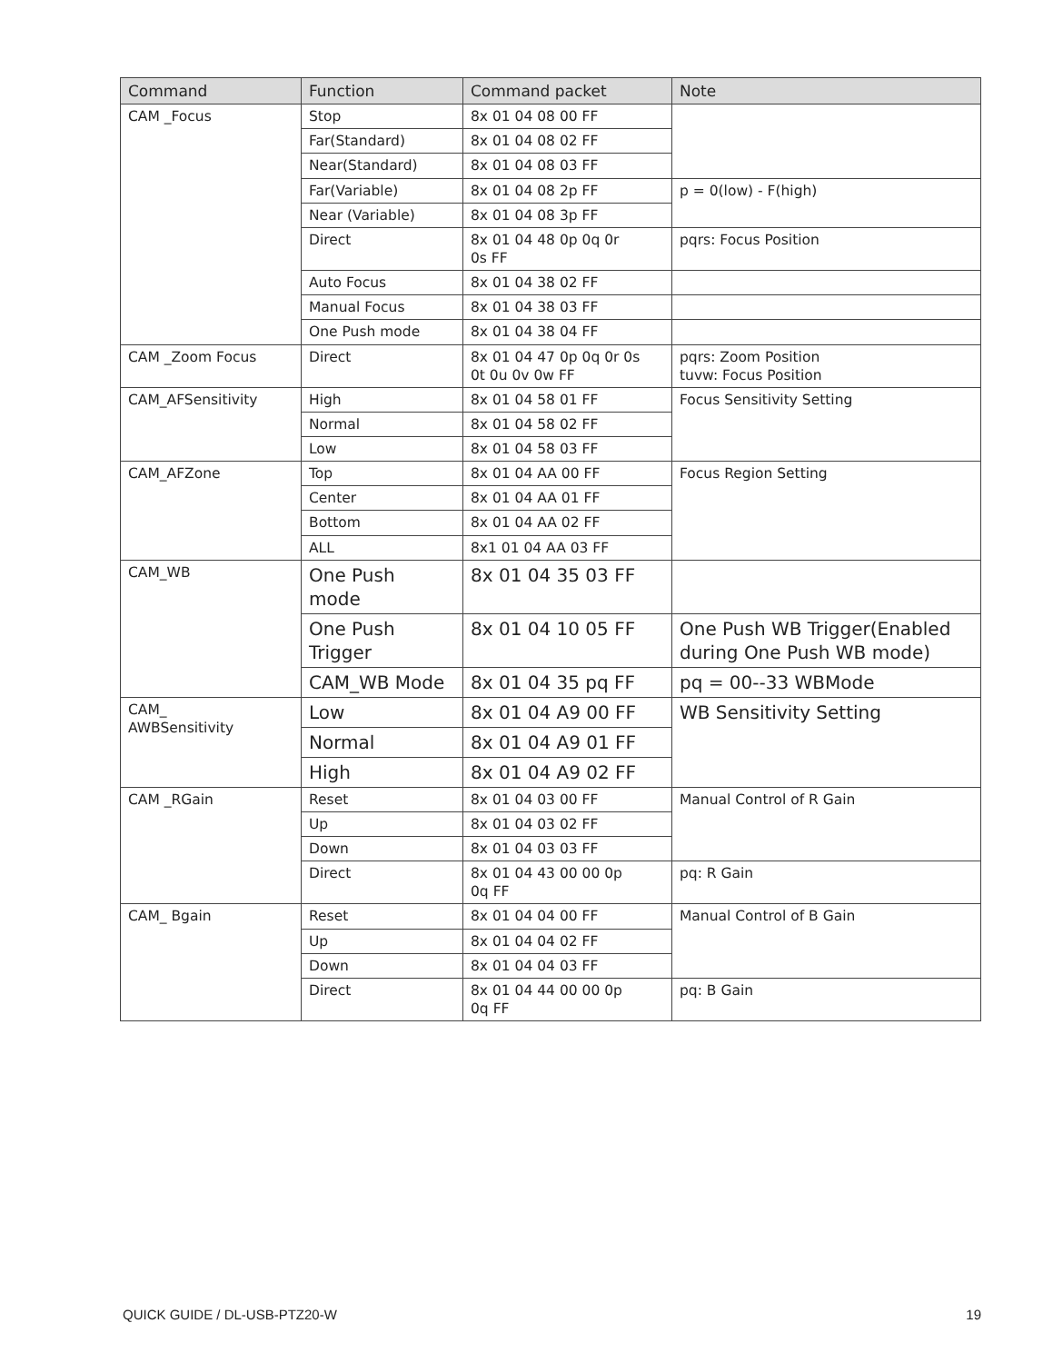| Command | Function | Command packet | Note |
| --- | --- | --- | --- |
| CAM _Focus | Stop | 8x 01 04 08 00 FF | |
| | Far(Standard) | 8x 01 04 08 02 FF | |
| | Near(Standard) | 8x 01 04 08 03 FF | |
| | Far(Variable) | 8x 01 04 08 2p FF | p = 0(low) - F(high) |
| | Near (Variable) | 8x 01 04 08 3p FF | |
| | Direct | 8x 01 04 48 0p 0q 0r 0s FF | pqrs: Focus Position |
| | Auto Focus | 8x 01 04 38 02 FF | |
| | Manual Focus | 8x 01 04 38 03 FF | |
| | One Push mode | 8x 01 04 38 04 FF | |
| CAM _Zoom Focus | Direct | 8x 01 04 47 0p 0q 0r 0s 0t 0u 0v 0w FF | pqrs: Zoom Position tuvw: Focus Position |
| CAM_AFSensitivity | High | 8x 01 04 58 01 FF | Focus Sensitivity Setting |
| | Normal | 8x 01 04 58 02 FF | |
| | Low | 8x 01 04 58 03 FF | |
| CAM_AFZone | Top | 8x 01 04 AA 00 FF | Focus Region Setting |
| | Center | 8x 01 04 AA 01 FF | |
| | Bottom | 8x 01 04 AA 02 FF | |
| | ALL | 8x1 01 04 AA 03 FF | |
| CAM_WB | One Push mode | 8x 01 04 35 03 FF | |
| | One Push Trigger | 8x 01 04 10 05 FF | One Push WB Trigger(Enabled during One Push WB mode) |
| | CAM_WB Mode | 8x 01 04 35 pq FF | pq = 00--33 WBMode |
| CAM_ AWBSensitivity | Low | 8x 01 04 A9 00 FF | WB Sensitivity Setting |
| | Normal | 8x 01 04 A9 01 FF | |
| | High | 8x 01 04 A9 02 FF | |
| CAM _RGain | Reset | 8x 01 04 03 00 FF | Manual Control of R Gain |
| | Up | 8x 01 04 03 02 FF | |
| | Down | 8x 01 04 03 03 FF | |
| | Direct | 8x 01 04 43 00 00 0p 0q FF | pq: R Gain |
| CAM_ Bgain | Reset | 8x 01 04 04 00 FF | Manual Control of B Gain |
| | Up | 8x 01 04 04 02 FF | |
| | Down | 8x 01 04 04 03 FF | |
| | Direct | 8x 01 04 44 00 00 0p 0q FF | pq: B Gain |
QUICK GUIDE / DL-USB-PTZ20-W 19